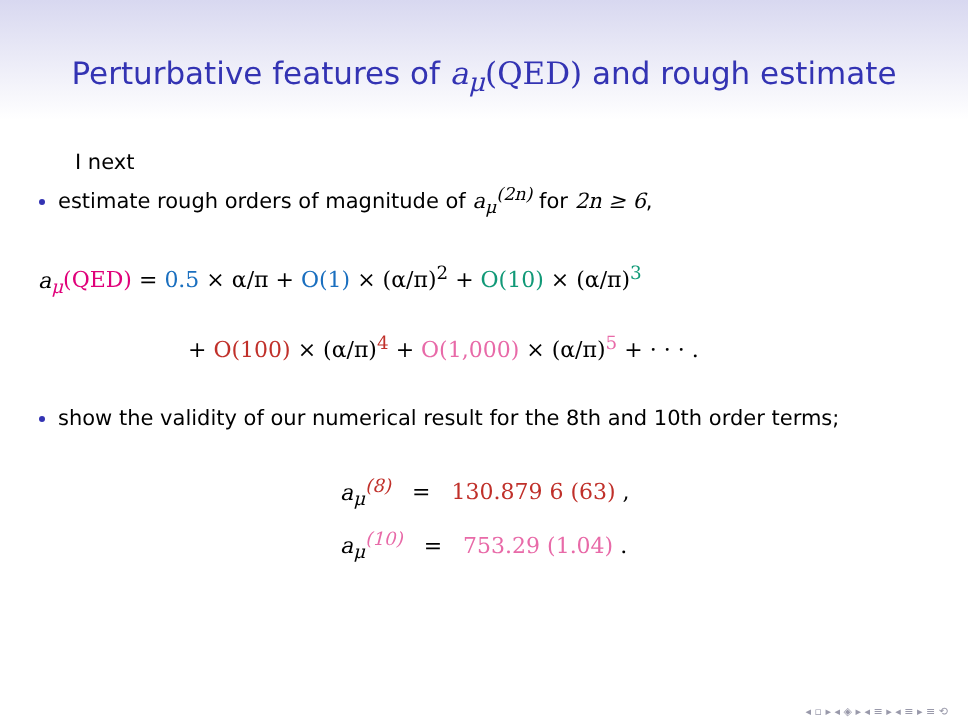Perturbative features of a<sub>μ</sub>(QED) and rough estimate
I next
estimate rough orders of magnitude of a<sub>μ</sub><sup>(2n)</sup> for 2n ≥ 6,
a<sub>μ</sub>(QED) = 0.5 × α/π + O(1) × (α/π)<sup>2</sup> + O(10) × (α/π)<sup>3</sup>
+ O(100) × (α/π)<sup>4</sup> + O(1,000) × (α/π)<sup>5</sup> + · · · .
show the validity of our numerical result for the 8th and 10th order terms;
a<sub>μ</sub><sup>(8)</sup> = 130.879 6 (63) ,
a<sub>μ</sub><sup>(10)</sup> = 753.29 (1.04) .
◂ ▫ ▸ ◂ ◈ ▸ ◂ ≡ ▸ ◂ ≡ ▸ ≡ ⟲